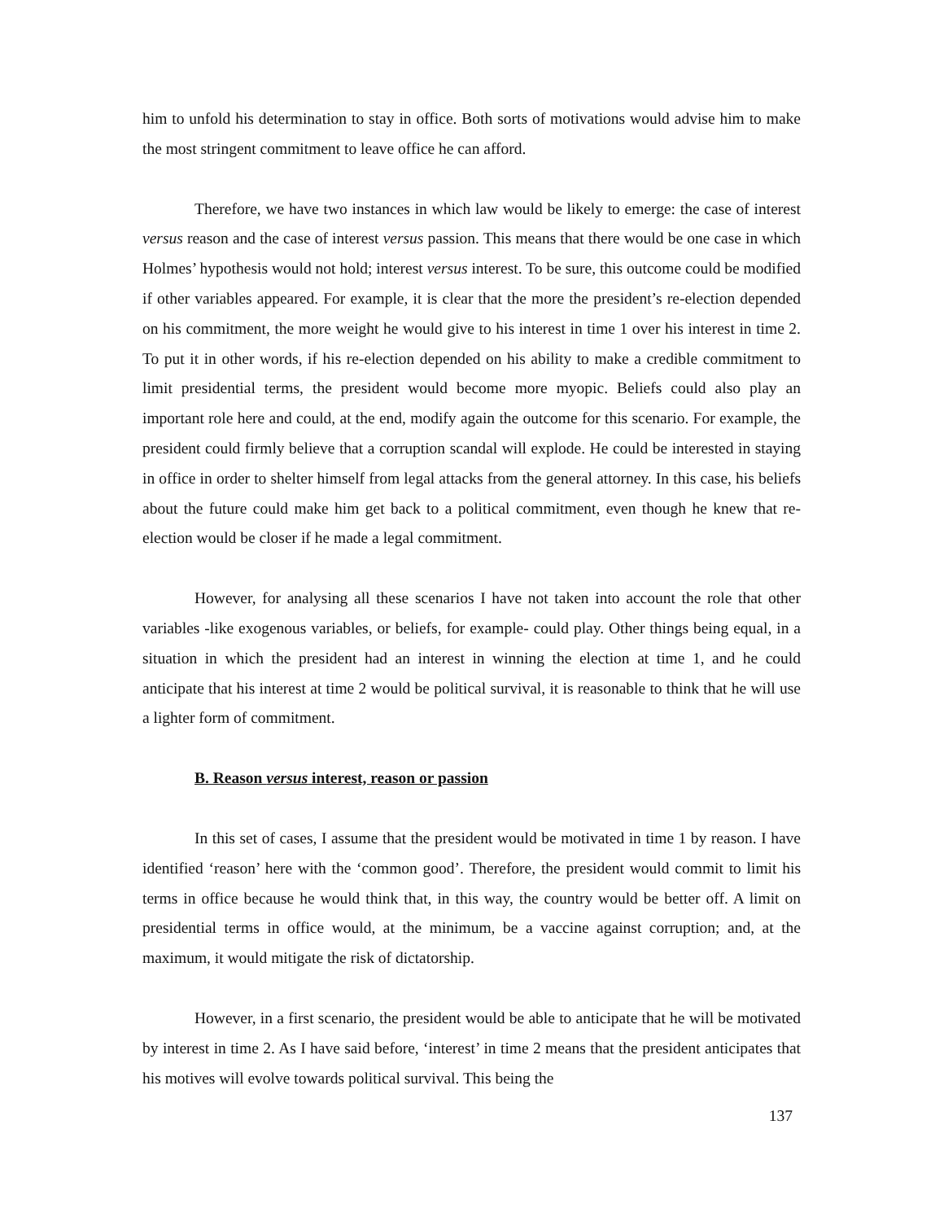him to unfold his determination to stay in office. Both sorts of motivations would advise him to make the most stringent commitment to leave office he can afford.
Therefore, we have two instances in which law would be likely to emerge: the case of interest versus reason and the case of interest versus passion. This means that there would be one case in which Holmes’ hypothesis would not hold; interest versus interest. To be sure, this outcome could be modified if other variables appeared. For example, it is clear that the more the president’s re-election depended on his commitment, the more weight he would give to his interest in time 1 over his interest in time 2. To put it in other words, if his re-election depended on his ability to make a credible commitment to limit presidential terms, the president would become more myopic. Beliefs could also play an important role here and could, at the end, modify again the outcome for this scenario. For example, the president could firmly believe that a corruption scandal will explode. He could be interested in staying in office in order to shelter himself from legal attacks from the general attorney. In this case, his beliefs about the future could make him get back to a political commitment, even though he knew that re-election would be closer if he made a legal commitment.
However, for analysing all these scenarios I have not taken into account the role that other variables -like exogenous variables, or beliefs, for example- could play. Other things being equal, in a situation in which the president had an interest in winning the election at time 1, and he could anticipate that his interest at time 2 would be political survival, it is reasonable to think that he will use a lighter form of commitment.
B. Reason versus interest, reason or passion
In this set of cases, I assume that the president would be motivated in time 1 by reason. I have identified ‘reason’ here with the ‘common good’. Therefore, the president would commit to limit his terms in office because he would think that, in this way, the country would be better off. A limit on presidential terms in office would, at the minimum, be a vaccine against corruption; and, at the maximum, it would mitigate the risk of dictatorship.
However, in a first scenario, the president would be able to anticipate that he will be motivated by interest in time 2. As I have said before, ‘interest’ in time 2 means that the president anticipates that his motives will evolve towards political survival. This being the
137